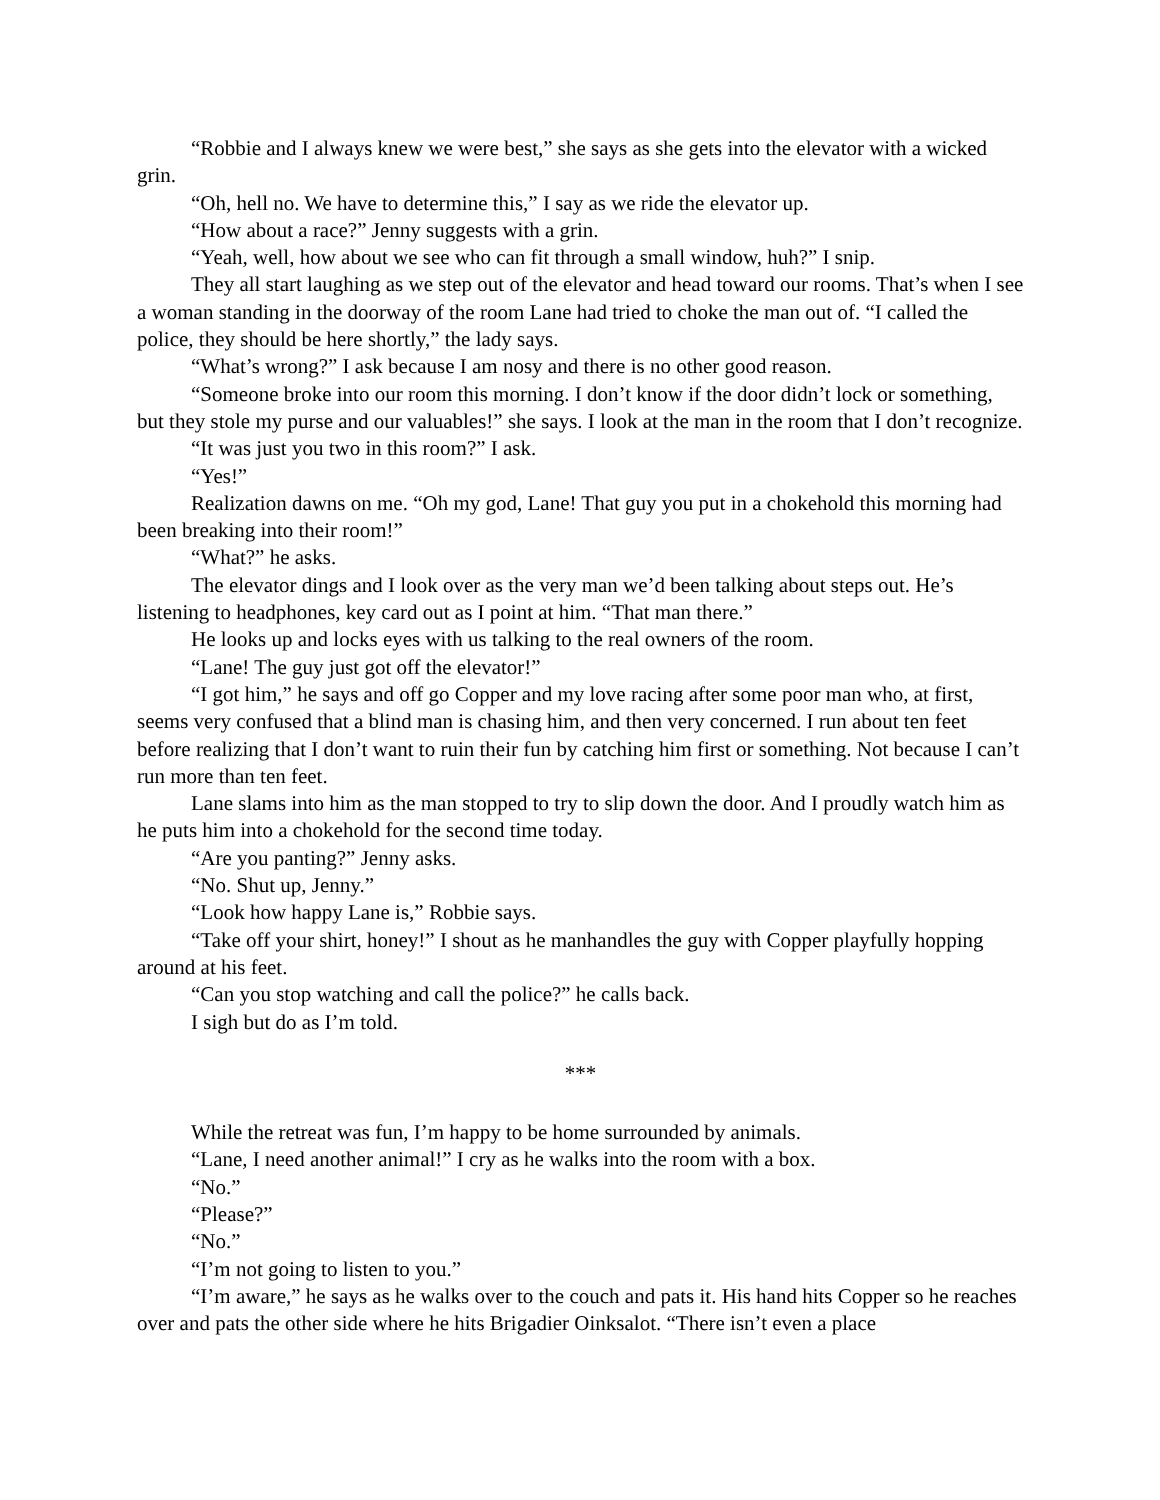“Robbie and I always knew we were best,” she says as she gets into the elevator with a wicked grin.
“Oh, hell no. We have to determine this,” I say as we ride the elevator up.
“How about a race?” Jenny suggests with a grin.
“Yeah, well, how about we see who can fit through a small window, huh?” I snip.
They all start laughing as we step out of the elevator and head toward our rooms. That’s when I see a woman standing in the doorway of the room Lane had tried to choke the man out of. “I called the police, they should be here shortly,” the lady says.
“What’s wrong?” I ask because I am nosy and there is no other good reason.
“Someone broke into our room this morning. I don’t know if the door didn’t lock or something, but they stole my purse and our valuables!” she says. I look at the man in the room that I don’t recognize.
“It was just you two in this room?” I ask.
“Yes!”
Realization dawns on me. “Oh my god, Lane! That guy you put in a chokehold this morning had been breaking into their room!”
“What?” he asks.
The elevator dings and I look over as the very man we’d been talking about steps out. He’s listening to headphones, key card out as I point at him. “That man there.”
He looks up and locks eyes with us talking to the real owners of the room.
“Lane! The guy just got off the elevator!”
“I got him,” he says and off go Copper and my love racing after some poor man who, at first, seems very confused that a blind man is chasing him, and then very concerned. I run about ten feet before realizing that I don’t want to ruin their fun by catching him first or something. Not because I can’t run more than ten feet.
Lane slams into him as the man stopped to try to slip down the door. And I proudly watch him as he puts him into a chokehold for the second time today.
“Are you panting?” Jenny asks.
“No. Shut up, Jenny.”
“Look how happy Lane is,” Robbie says.
“Take off your shirt, honey!” I shout as he manhandles the guy with Copper playfully hopping around at his feet.
“Can you stop watching and call the police?” he calls back.
I sigh but do as I’m told.
***
While the retreat was fun, I’m happy to be home surrounded by animals.
“Lane, I need another animal!” I cry as he walks into the room with a box.
“No.”
“Please?”
“No.”
“I’m not going to listen to you.”
“I’m aware,” he says as he walks over to the couch and pats it. His hand hits Copper so he reaches over and pats the other side where he hits Brigadier Oinksalot. “There isn’t even a place